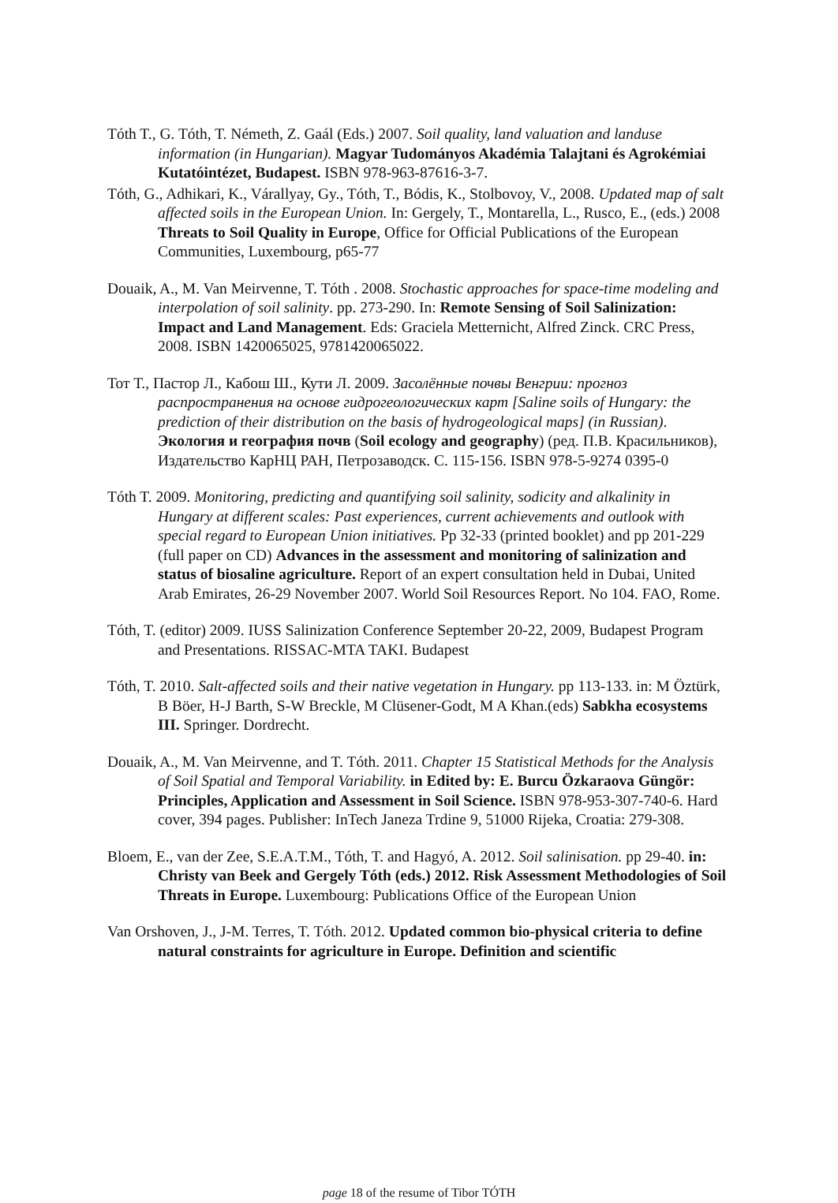Tóth T., G. Tóth, T. Németh, Z. Gaál (Eds.) 2007. Soil quality, land valuation and landuse information (in Hungarian). Magyar Tudományos Akadémia Talajtani és Agrokémiai Kutatóintézet, Budapest. ISBN 978-963-87616-3-7.
Tóth, G., Adhikari, K., Várallyay, Gy., Tóth, T., Bódis, K., Stolbovoy, V., 2008. Updated map of salt affected soils in the European Union. In: Gergely, T., Montarella, L., Rusco, E., (eds.) 2008 Threats to Soil Quality in Europe, Office for Official Publications of the European Communities, Luxembourg, p65-77
Douaik, A., M. Van Meirvenne, T. Tóth . 2008. Stochastic approaches for space-time modeling and interpolation of soil salinity. pp. 273-290. In: Remote Sensing of Soil Salinization: Impact and Land Management. Eds: Graciela Metternicht, Alfred Zinck. CRC Press, 2008. ISBN 1420065025, 9781420065022.
Тот Т., Пастор Л., Кабош Ш., Кути Л. 2009. Засолённые почвы Венгрии: прогноз распространения на основе гидрогеологических карт [Saline soils of Hungary: the prediction of their distribution on the basis of hydrogeological maps] (in Russian). Экология и география почв (Soil ecology and geography) (ред. П.В. Красильников), Издательство КарНЦ РАН, Петрозаводск. С. 115-156. ISBN 978-5-9274 0395-0
Tóth T. 2009. Monitoring, predicting and quantifying soil salinity, sodicity and alkalinity in Hungary at different scales: Past experiences, current achievements and outlook with special regard to European Union initiatives. Pp 32-33 (printed booklet) and pp 201-229 (full paper on CD) Advances in the assessment and monitoring of salinization and status of biosaline agriculture. Report of an expert consultation held in Dubai, United Arab Emirates, 26-29 November 2007. World Soil Resources Report. No 104. FAO, Rome.
Tóth, T. (editor) 2009. IUSS Salinization Conference September 20-22, 2009, Budapest Program and Presentations. RISSAC-MTA TAKI. Budapest
Tóth, T. 2010. Salt-affected soils and their native vegetation in Hungary. pp 113-133. in: M Öztürk, B Böer, H-J Barth, S-W Breckle, M Clüsener-Godt, M A Khan.(eds) Sabkha ecosystems III. Springer. Dordrecht.
Douaik, A., M. Van Meirvenne, and T. Tóth. 2011. Chapter 15 Statistical Methods for the Analysis of Soil Spatial and Temporal Variability. in Edited by: E. Burcu Özkaraova Güngör: Principles, Application and Assessment in Soil Science. ISBN 978-953-307-740-6. Hard cover, 394 pages. Publisher: InTech Janeza Trdine 9, 51000 Rijeka, Croatia: 279-308.
Bloem, E., van der Zee, S.E.A.T.M., Tóth, T. and Hagyó, A. 2012. Soil salinisation. pp 29-40. in: Christy van Beek and Gergely Tóth (eds.) 2012. Risk Assessment Methodologies of Soil Threats in Europe. Luxembourg: Publications Office of the European Union
Van Orshoven, J., J-M. Terres, T. Tóth. 2012. Updated common bio-physical criteria to define natural constraints for agriculture in Europe. Definition and scientific
page 18 of the resume of Tibor TÓTH